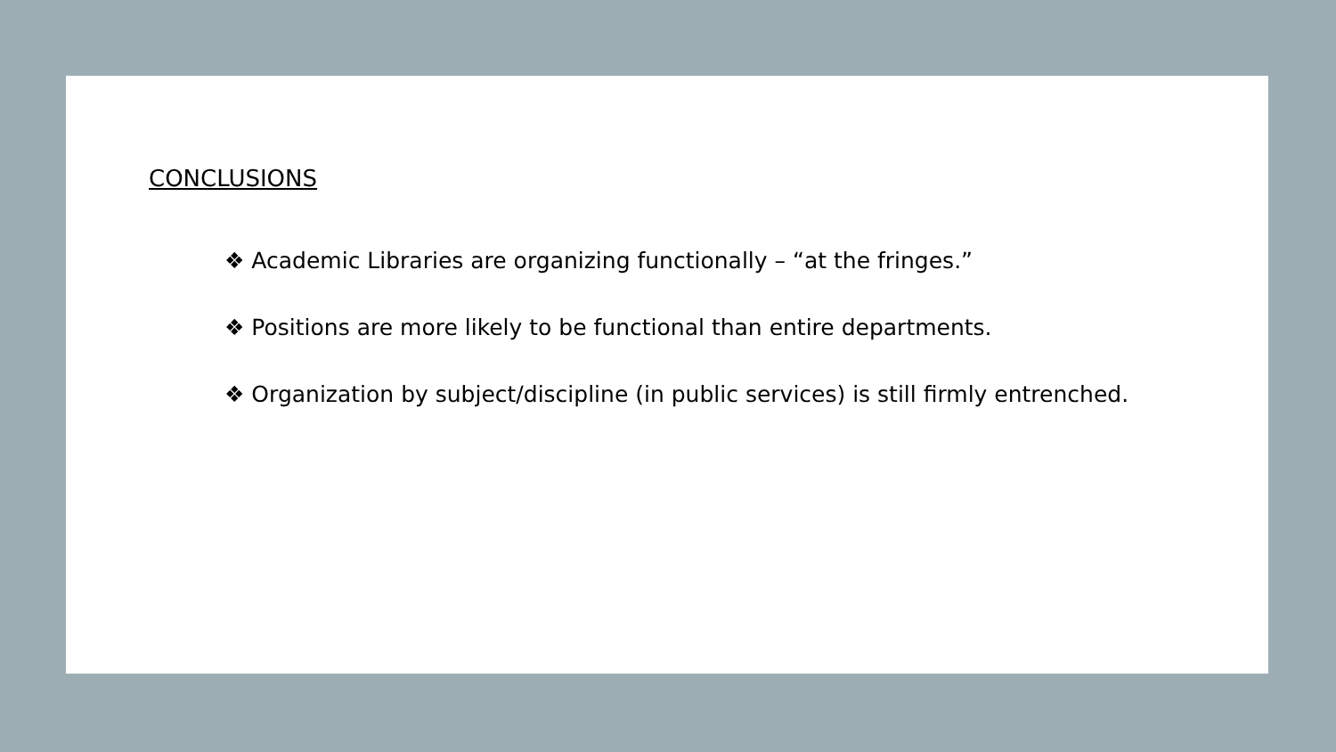CONCLUSIONS
❖ Academic Libraries are organizing functionally – “at the fringes.”
❖ Positions are more likely to be functional than entire departments.
❖ Organization by subject/discipline (in public services) is still firmly entrenched.